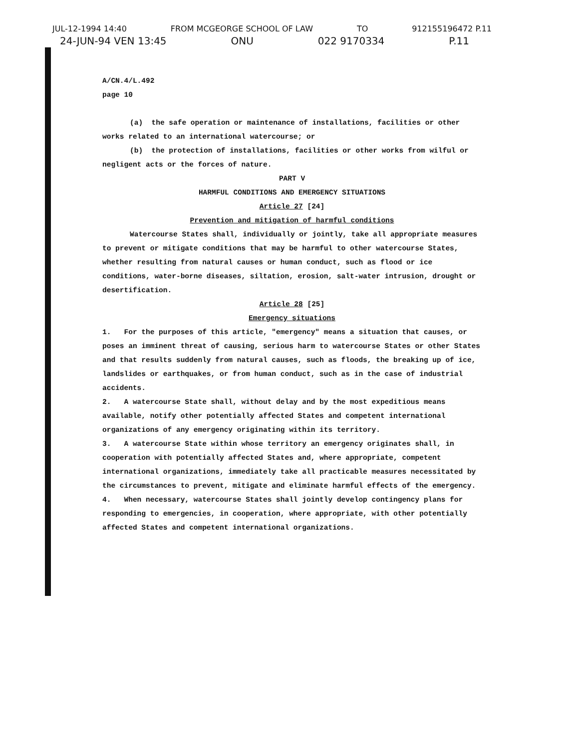JUL-12-1994 14:40 FROM MCGEORGE SCHOOL OF LAW TO 912155196472 P.11
24-JUN-94 VEN 13:45 ONU 022 9170334 P.11
A/CN.4/L.492
page 10
(a) the safe operation or maintenance of installations, facilities or other works related to an international watercourse; or
(b) the protection of installations, facilities or other works from wilful or negligent acts or the forces of nature.
PART V
HARMFUL CONDITIONS AND EMERGENCY SITUATIONS
Article 27 [24]
Prevention and mitigation of harmful conditions
Watercourse States shall, individually or jointly, take all appropriate measures to prevent or mitigate conditions that may be harmful to other watercourse States, whether resulting from natural causes or human conduct, such as flood or ice conditions, water-borne diseases, siltation, erosion, salt-water intrusion, drought or desertification.
Article 28 [25]
Emergency situations
1. For the purposes of this article, "emergency" means a situation that causes, or poses an imminent threat of causing, serious harm to watercourse States or other States and that results suddenly from natural causes, such as floods, the breaking up of ice, landslides or earthquakes, or from human conduct, such as in the case of industrial accidents.
2. A watercourse State shall, without delay and by the most expeditious means available, notify other potentially affected States and competent international organizations of any emergency originating within its territory.
3. A watercourse State within whose territory an emergency originates shall, in cooperation with potentially affected States and, where appropriate, competent international organizations, immediately take all practicable measures necessitated by the circumstances to prevent, mitigate and eliminate harmful effects of the emergency.
4. When necessary, watercourse States shall jointly develop contingency plans for responding to emergencies, in cooperation, where appropriate, with other potentially affected States and competent international organizations.